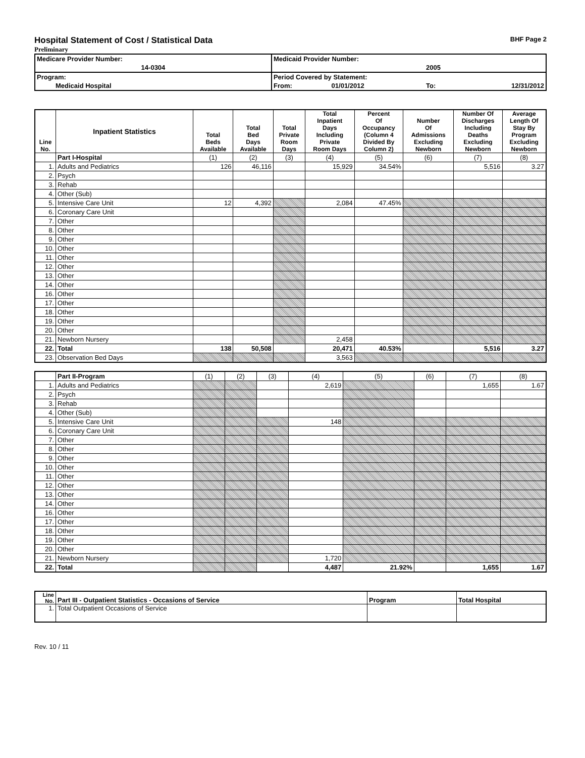Hospital Statement of Cost / Statistical Data BHF Page 2
Preliminary
| Medicare Provider Number: | Medicaid Provider Number: | | |
| 14-0304 | | | 2005 |
| Program: | Period Covered by Statement: | | |
| Medicaid Hospital | From: | 01/01/2012 | To: 12/31/2012 |
| Line No. | Inpatient Statistics | Total Beds Available | Total Bed Days Available | Total Private Room Days | Total Inpatient Days Including Private Room Days | Percent Of Occupancy (Column 4 Divided By Column 2) | Number Of Admissions Excluding Newborn | Number Of Discharges Including Deaths Excluding Newborn | Average Length Of Stay By Program Excluding Newborn |
| --- | --- | --- | --- | --- | --- | --- | --- | --- | --- |
| | Part I-Hospital | (1) | (2) | (3) | (4) | (5) | (6) | (7) | (8) |
| 1. | Adults and Pediatrics | 126 | 46,116 | | 15,929 | 34.54% | | 5,516 | 3.27 |
| 2. | Psych | | | | | | | | |
| 3. | Rehab | | | | | | | | |
| 4. | Other (Sub) | | | | | | | | |
| 5. | Intensive Care Unit | 12 | 4,392 | | 2,084 | 47.45% | | | |
| 6. | Coronary Care Unit | | | | | | | | |
| 7. | Other | | | | | | | | |
| 8. | Other | | | | | | | | |
| 9. | Other | | | | | | | | |
| 10. | Other | | | | | | | | |
| 11. | Other | | | | | | | | |
| 12. | Other | | | | | | | | |
| 13. | Other | | | | | | | | |
| 14. | Other | | | | | | | | |
| 16. | Other | | | | | | | | |
| 17. | Other | | | | | | | | |
| 18. | Other | | | | | | | | |
| 19. | Other | | | | | | | | |
| 20. | Other | | | | | | | | |
| 21. | Newborn Nursery | | | | 2,458 | | | | |
| 22. | Total | 138 | 50,508 | | 20,471 | 40.53% | | 5,516 | 3.27 |
| 23. | Observation Bed Days | | | | 3,563 | | | | |
| | Part II-Program | (1) | (2) | (3) | (4) | (5) | (6) | (7) | (8) |
| 1. | Adults and Pediatrics | | | | 2,619 | | | 1,655 | 1.67 |
| 2. | Psych | | | | | | | | |
| 3. | Rehab | | | | | | | | |
| 4. | Other (Sub) | | | | | | | | |
| 5. | Intensive Care Unit | | | | 148 | | | | |
| 6. | Coronary Care Unit | | | | | | | | |
| 7. | Other | | | | | | | | |
| 8. | Other | | | | | | | | |
| 9. | Other | | | | | | | | |
| 10. | Other | | | | | | | | |
| 11. | Other | | | | | | | | |
| 12. | Other | | | | | | | | |
| 13. | Other | | | | | | | | |
| 14. | Other | | | | | | | | |
| 16. | Other | | | | | | | | |
| 17. | Other | | | | | | | | |
| 18. | Other | | | | | | | | |
| 19. | Other | | | | | | | | |
| 20. | Other | | | | | | | | |
| 21. | Newborn Nursery | | | | 1,720 | | | | |
| 22. | Total | | | | 4,487 | 21.92% | | 1,655 | 1.67 |
| Line No. | Part III - Outpatient Statistics - Occasions of Service | Program | Total Hospital |
| 1. | Total Outpatient Occasions of Service | | |
Rev. 10 / 11